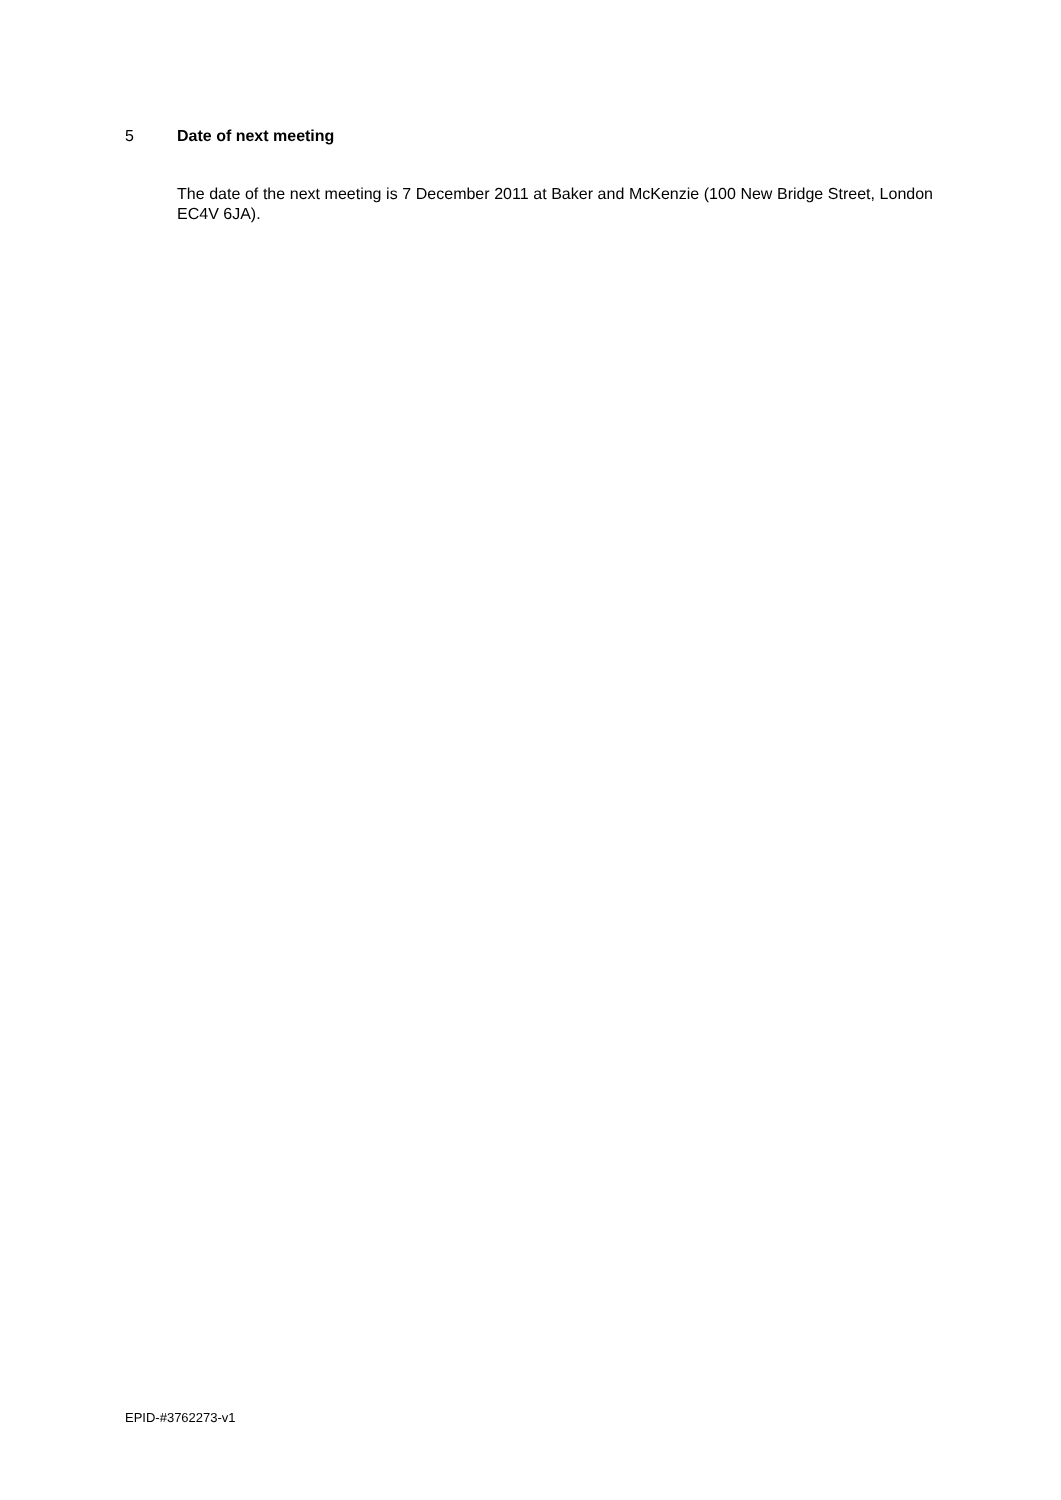5 Date of next meeting
The date of the next meeting is 7 December 2011 at Baker and McKenzie (100 New Bridge Street, London EC4V 6JA).
EPID-#3762273-v1